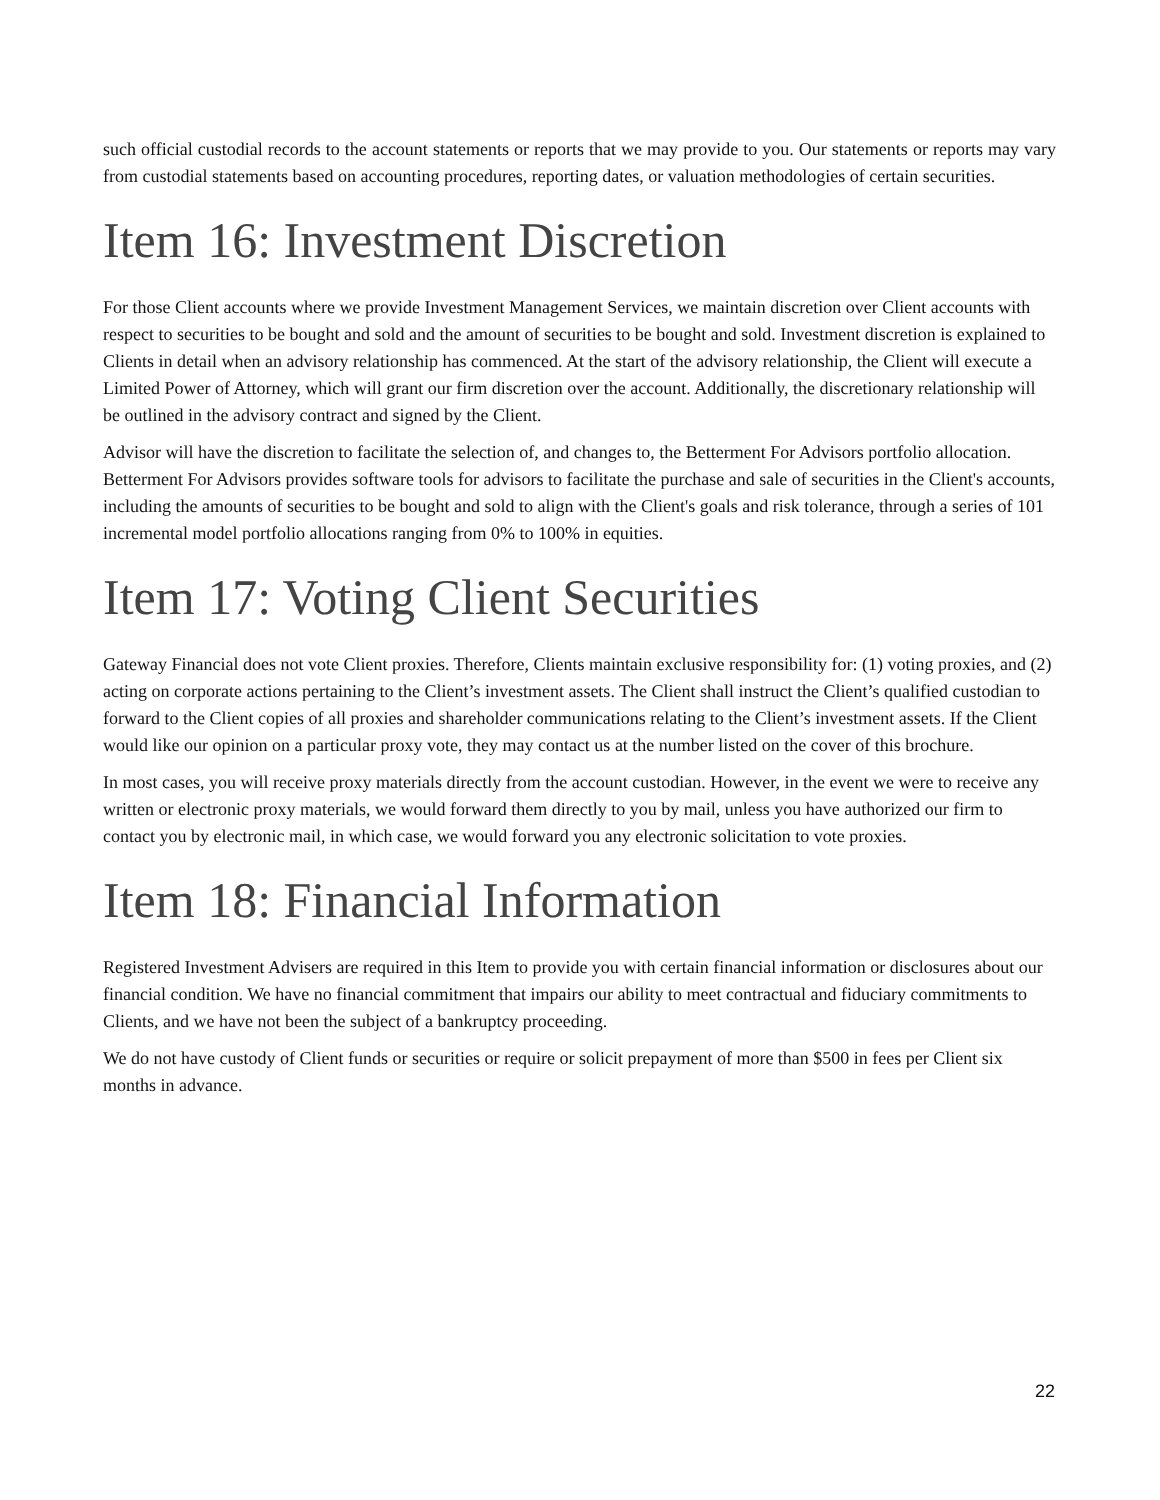such official custodial records to the account statements or reports that we may provide to you. Our statements or reports may vary from custodial statements based on accounting procedures, reporting dates, or valuation methodologies of certain securities.
Item 16: Investment Discretion
For those Client accounts where we provide Investment Management Services, we maintain discretion over Client accounts with respect to securities to be bought and sold and the amount of securities to be bought and sold. Investment discretion is explained to Clients in detail when an advisory relationship has commenced. At the start of the advisory relationship, the Client will execute a Limited Power of Attorney, which will grant our firm discretion over the account. Additionally, the discretionary relationship will be outlined in the advisory contract and signed by the Client.
Advisor will have the discretion to facilitate the selection of, and changes to, the Betterment For Advisors portfolio allocation. Betterment For Advisors provides software tools for advisors to facilitate the purchase and sale of securities in the Client's accounts, including the amounts of securities to be bought and sold to align with the Client's goals and risk tolerance, through a series of 101 incremental model portfolio allocations ranging from 0% to 100% in equities.
Item 17: Voting Client Securities
Gateway Financial does not vote Client proxies. Therefore, Clients maintain exclusive responsibility for: (1) voting proxies, and (2) acting on corporate actions pertaining to the Client’s investment assets. The Client shall instruct the Client’s qualified custodian to forward to the Client copies of all proxies and shareholder communications relating to the Client’s investment assets. If the Client would like our opinion on a particular proxy vote, they may contact us at the number listed on the cover of this brochure.
In most cases, you will receive proxy materials directly from the account custodian. However, in the event we were to receive any written or electronic proxy materials, we would forward them directly to you by mail, unless you have authorized our firm to contact you by electronic mail, in which case, we would forward you any electronic solicitation to vote proxies.
Item 18: Financial Information
Registered Investment Advisers are required in this Item to provide you with certain financial information or disclosures about our financial condition. We have no financial commitment that impairs our ability to meet contractual and fiduciary commitments to Clients, and we have not been the subject of a bankruptcy proceeding.
We do not have custody of Client funds or securities or require or solicit prepayment of more than $500 in fees per Client six months in advance.
22